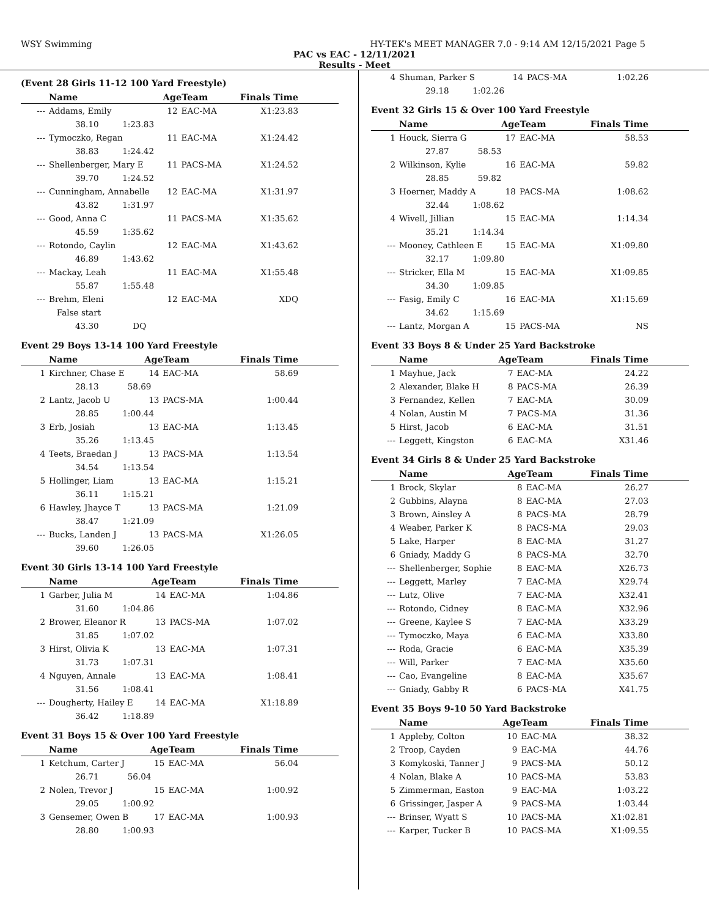WSY Swimming HY-TEK's MEET MANAGER 7.0 - 9:14 AM 12/15/2021 Page 5
PAC vs EAC - 12/11/2021
Results - Meet
(Event 28 Girls 11-12 100 Yard Freestyle)
| | Name | AgeTeam | | Finals Time |
| --- | --- | --- | --- | --- |
| --- | Addams, Emily | 12 | EAC-MA | X1:23.83 |
| | 38.10 1:23.83 | | | |
| --- | Tymoczko, Regan | 11 | EAC-MA | X1:24.42 |
| | 38.83 1:24.42 | | | |
| --- | Shellenberger, Mary E | 11 | PACS-MA | X1:24.52 |
| | 39.70 1:24.52 | | | |
| --- | Cunningham, Annabelle | 12 | EAC-MA | X1:31.97 |
| | 43.82 1:31.97 | | | |
| --- | Good, Anna C | 11 | PACS-MA | X1:35.62 |
| | 45.59 1:35.62 | | | |
| --- | Rotondo, Caylin | 12 | EAC-MA | X1:43.62 |
| | 46.89 1:43.62 | | | |
| --- | Mackay, Leah | 11 | EAC-MA | X1:55.48 |
| | 55.87 1:55.48 | | | |
| --- | Brehm, Eleni | 12 | EAC-MA | XDQ |
| | False start | | | |
| | 43.30 DQ | | | |
Event 29 Boys 13-14 100 Yard Freestyle
| | Name | AgeTeam | | Finals Time |
| --- | --- | --- | --- | --- |
| 1 | Kirchner, Chase E | 14 | EAC-MA | 58.69 |
| | 28.13 58.69 | | | |
| 2 | Lantz, Jacob U | 13 | PACS-MA | 1:00.44 |
| | 28.85 1:00.44 | | | |
| 3 | Erb, Josiah | 13 | EAC-MA | 1:13.45 |
| | 35.26 1:13.45 | | | |
| 4 | Teets, Braedan J | 13 | PACS-MA | 1:13.54 |
| | 34.54 1:13.54 | | | |
| 5 | Hollinger, Liam | 13 | EAC-MA | 1:15.21 |
| | 36.11 1:15.21 | | | |
| 6 | Hawley, Jhayce T | 13 | PACS-MA | 1:21.09 |
| | 38.47 1:21.09 | | | |
| --- | Bucks, Landen J | 13 | PACS-MA | X1:26.05 |
| | 39.60 1:26.05 | | | |
Event 30 Girls 13-14 100 Yard Freestyle
| | Name | AgeTeam | | Finals Time |
| --- | --- | --- | --- | --- |
| 1 | Garber, Julia M | 14 | EAC-MA | 1:04.86 |
| | 31.60 1:04.86 | | | |
| 2 | Brower, Eleanor R | 13 | PACS-MA | 1:07.02 |
| | 31.85 1:07.02 | | | |
| 3 | Hirst, Olivia K | 13 | EAC-MA | 1:07.31 |
| | 31.73 1:07.31 | | | |
| 4 | Nguyen, Annale | 13 | EAC-MA | 1:08.41 |
| | 31.56 1:08.41 | | | |
| --- | Dougherty, Hailey E | 14 | EAC-MA | X1:18.89 |
| | 36.42 1:18.89 | | | |
Event 31 Boys 15 & Over 100 Yard Freestyle
| | Name | AgeTeam | | Finals Time |
| --- | --- | --- | --- | --- |
| 1 | Ketchum, Carter J | 15 | EAC-MA | 56.04 |
| | 26.71 56.04 | | | |
| 2 | Nolen, Trevor J | 15 | EAC-MA | 1:00.92 |
| | 29.05 1:00.92 | | | |
| 3 | Gensemer, Owen B | 17 | EAC-MA | 1:00.93 |
| | 28.80 1:00.93 | | | |
| 4 | Shuman, Parker S | 14 | PACS-MA | 1:02.26 |
| | 29.18 1:02.26 | | | |
Event 32 Girls 15 & Over 100 Yard Freestyle
| | Name | AgeTeam | | Finals Time |
| --- | --- | --- | --- | --- |
| 1 | Houck, Sierra G | 17 | EAC-MA | 58.53 |
| | 27.87 58.53 | | | |
| 2 | Wilkinson, Kylie | 16 | EAC-MA | 59.82 |
| | 28.85 59.82 | | | |
| 3 | Hoerner, Maddy A | 18 | PACS-MA | 1:08.62 |
| | 32.44 1:08.62 | | | |
| 4 | Wivell, Jillian | 15 | EAC-MA | 1:14.34 |
| | 35.21 1:14.34 | | | |
| --- | Mooney, Cathleen E | 15 | EAC-MA | X1:09.80 |
| | 32.17 1:09.80 | | | |
| --- | Stricker, Ella M | 15 | EAC-MA | X1:09.85 |
| | 34.30 1:09.85 | | | |
| --- | Fasig, Emily C | 16 | EAC-MA | X1:15.69 |
| | 34.62 1:15.69 | | | |
| --- | Lantz, Morgan A | 15 | PACS-MA | NS |
Event 33 Boys 8 & Under 25 Yard Backstroke
| | Name | AgeTeam | | Finals Time |
| --- | --- | --- | --- | --- |
| 1 | Mayhue, Jack | 7 | EAC-MA | 24.22 |
| 2 | Alexander, Blake H | 8 | PACS-MA | 26.39 |
| 3 | Fernandez, Kellen | 7 | EAC-MA | 30.09 |
| 4 | Nolan, Austin M | 7 | PACS-MA | 31.36 |
| 5 | Hirst, Jacob | 6 | EAC-MA | 31.51 |
| --- | Leggett, Kingston | 6 | EAC-MA | X31.46 |
Event 34 Girls 8 & Under 25 Yard Backstroke
| | Name | AgeTeam | | Finals Time |
| --- | --- | --- | --- | --- |
| 1 | Brock, Skylar | 8 | EAC-MA | 26.27 |
| 2 | Gubbins, Alayna | 8 | EAC-MA | 27.03 |
| 3 | Brown, Ainsley A | 8 | PACS-MA | 28.79 |
| 4 | Weaber, Parker K | 8 | PACS-MA | 29.03 |
| 5 | Lake, Harper | 8 | EAC-MA | 31.27 |
| 6 | Gniady, Maddy G | 8 | PACS-MA | 32.70 |
| --- | Shellenberger, Sophie | 8 | EAC-MA | X26.73 |
| --- | Leggett, Marley | 7 | EAC-MA | X29.74 |
| --- | Lutz, Olive | 7 | EAC-MA | X32.41 |
| --- | Rotondo, Cidney | 8 | EAC-MA | X32.96 |
| --- | Greene, Kaylee S | 7 | EAC-MA | X33.29 |
| --- | Tymoczko, Maya | 6 | EAC-MA | X33.80 |
| --- | Roda, Gracie | 6 | EAC-MA | X35.39 |
| --- | Will, Parker | 7 | EAC-MA | X35.60 |
| --- | Cao, Evangeline | 8 | EAC-MA | X35.67 |
| --- | Gniady, Gabby R | 6 | PACS-MA | X41.75 |
Event 35 Boys 9-10 50 Yard Backstroke
| | Name | AgeTeam | | Finals Time |
| --- | --- | --- | --- | --- |
| 1 | Appleby, Colton | 10 | EAC-MA | 38.32 |
| 2 | Troop, Cayden | 9 | EAC-MA | 44.76 |
| 3 | Komykoski, Tanner J | 9 | PACS-MA | 50.12 |
| 4 | Nolan, Blake A | 10 | PACS-MA | 53.83 |
| 5 | Zimmerman, Easton | 9 | EAC-MA | 1:03.22 |
| 6 | Grissinger, Jasper A | 9 | PACS-MA | 1:03.44 |
| --- | Brinser, Wyatt S | 10 | PACS-MA | X1:02.81 |
| --- | Karper, Tucker B | 10 | PACS-MA | X1:09.55 |